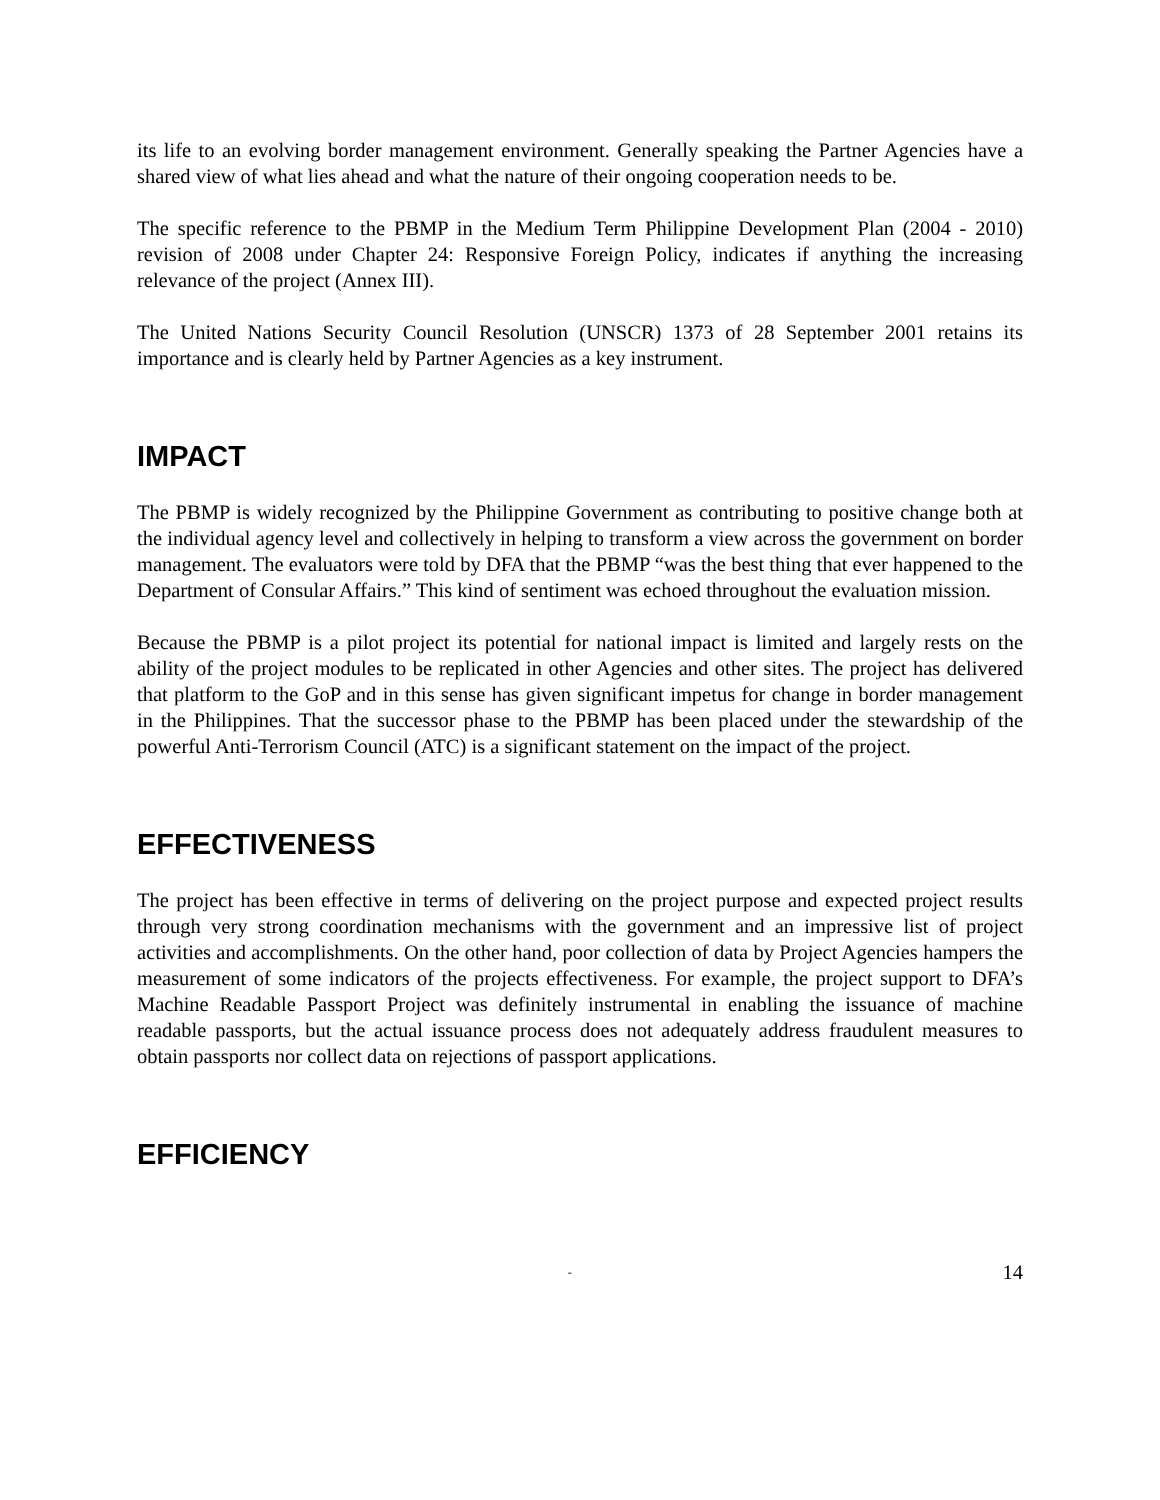its life to an evolving border management environment. Generally speaking the Partner Agencies have a shared view of what lies ahead and what the nature of their ongoing cooperation needs to be.
The specific reference to the PBMP in the Medium Term Philippine Development Plan (2004 - 2010) revision of 2008 under Chapter 24: Responsive Foreign Policy, indicates if anything the increasing relevance of the project (Annex III).
The United Nations Security Council Resolution (UNSCR) 1373 of 28 September 2001 retains its importance and is clearly held by Partner Agencies as a key instrument.
IMPACT
The PBMP is widely recognized by the Philippine Government as contributing to positive change both at the individual agency level and collectively in helping to transform a view across the government on border management. The evaluators were told by DFA that the PBMP “was the best thing that ever happened to the Department of Consular Affairs.” This kind of sentiment was echoed throughout the evaluation mission.
Because the PBMP is a pilot project its potential for national impact is limited and largely rests on the ability of the project modules to be replicated in other Agencies and other sites. The project has delivered that platform to the GoP and in this sense has given significant impetus for change in border management in the Philippines. That the successor phase to the PBMP has been placed under the stewardship of the powerful Anti-Terrorism Council (ATC) is a significant statement on the impact of the project.
EFFECTIVENESS
The project has been effective in terms of delivering on the project purpose and expected project results through very strong coordination mechanisms with the government and an impressive list of project activities and accomplishments. On the other hand, poor collection of data by Project Agencies hampers the measurement of some indicators of the projects effectiveness. For example, the project support to DFA’s Machine Readable Passport Project was definitely instrumental in enabling the issuance of machine readable passports, but the actual issuance process does not adequately address fraudulent measures to obtain passports nor collect data on rejections of passport applications.
EFFICIENCY
- 14